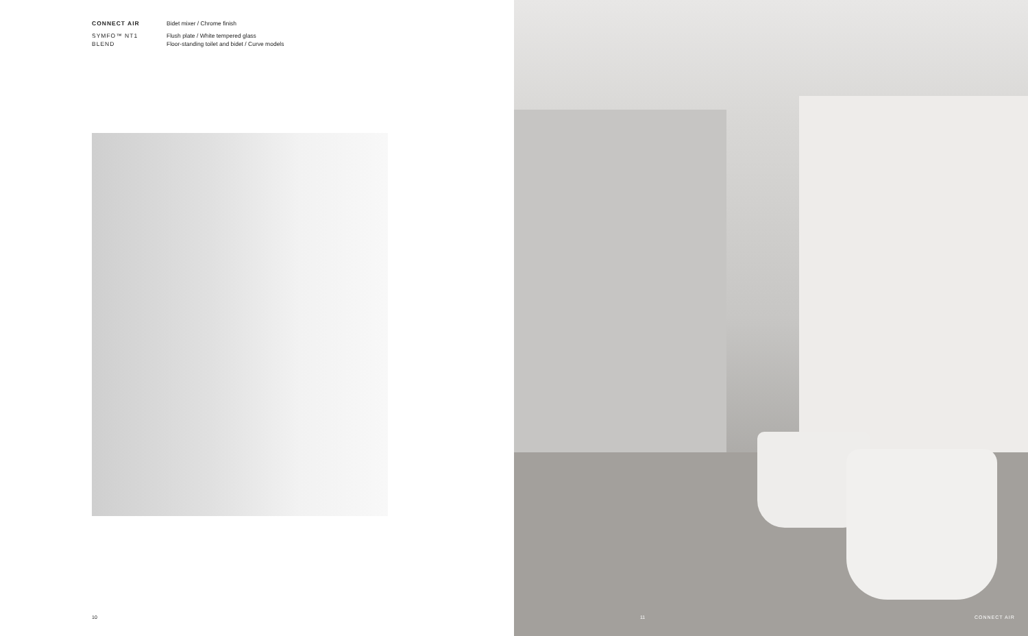CONNECT AIR Bidet mixer / Chrome finish
SYMFO™ NT1 Flush plate / White tempered glass
BLEND Floor-standing toilet and bidet / Curve models
10
11 CONNECT AIR